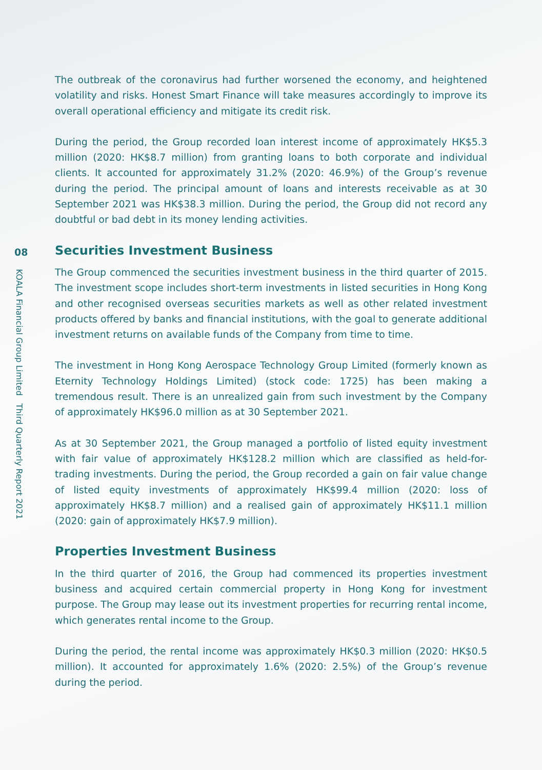08
KOALA Financial Group Limited Third Quarterly Report 2021
The outbreak of the coronavirus had further worsened the economy, and heightened volatility and risks. Honest Smart Finance will take measures accordingly to improve its overall operational efficiency and mitigate its credit risk.
During the period, the Group recorded loan interest income of approximately HK$5.3 million (2020: HK$8.7 million) from granting loans to both corporate and individual clients. It accounted for approximately 31.2% (2020: 46.9%) of the Group’s revenue during the period. The principal amount of loans and interests receivable as at 30 September 2021 was HK$38.3 million. During the period, the Group did not record any doubtful or bad debt in its money lending activities.
Securities Investment Business
The Group commenced the securities investment business in the third quarter of 2015. The investment scope includes short-term investments in listed securities in Hong Kong and other recognised overseas securities markets as well as other related investment products offered by banks and financial institutions, with the goal to generate additional investment returns on available funds of the Company from time to time.
The investment in Hong Kong Aerospace Technology Group Limited (formerly known as Eternity Technology Holdings Limited) (stock code: 1725) has been making a tremendous result. There is an unrealized gain from such investment by the Company of approximately HK$96.0 million as at 30 September 2021.
As at 30 September 2021, the Group managed a portfolio of listed equity investment with fair value of approximately HK$128.2 million which are classified as held-for-trading investments. During the period, the Group recorded a gain on fair value change of listed equity investments of approximately HK$99.4 million (2020: loss of approximately HK$8.7 million) and a realised gain of approximately HK$11.1 million (2020: gain of approximately HK$7.9 million).
Properties Investment Business
In the third quarter of 2016, the Group had commenced its properties investment business and acquired certain commercial property in Hong Kong for investment purpose. The Group may lease out its investment properties for recurring rental income, which generates rental income to the Group.
During the period, the rental income was approximately HK$0.3 million (2020: HK$0.5 million). It accounted for approximately 1.6% (2020: 2.5%) of the Group’s revenue during the period.